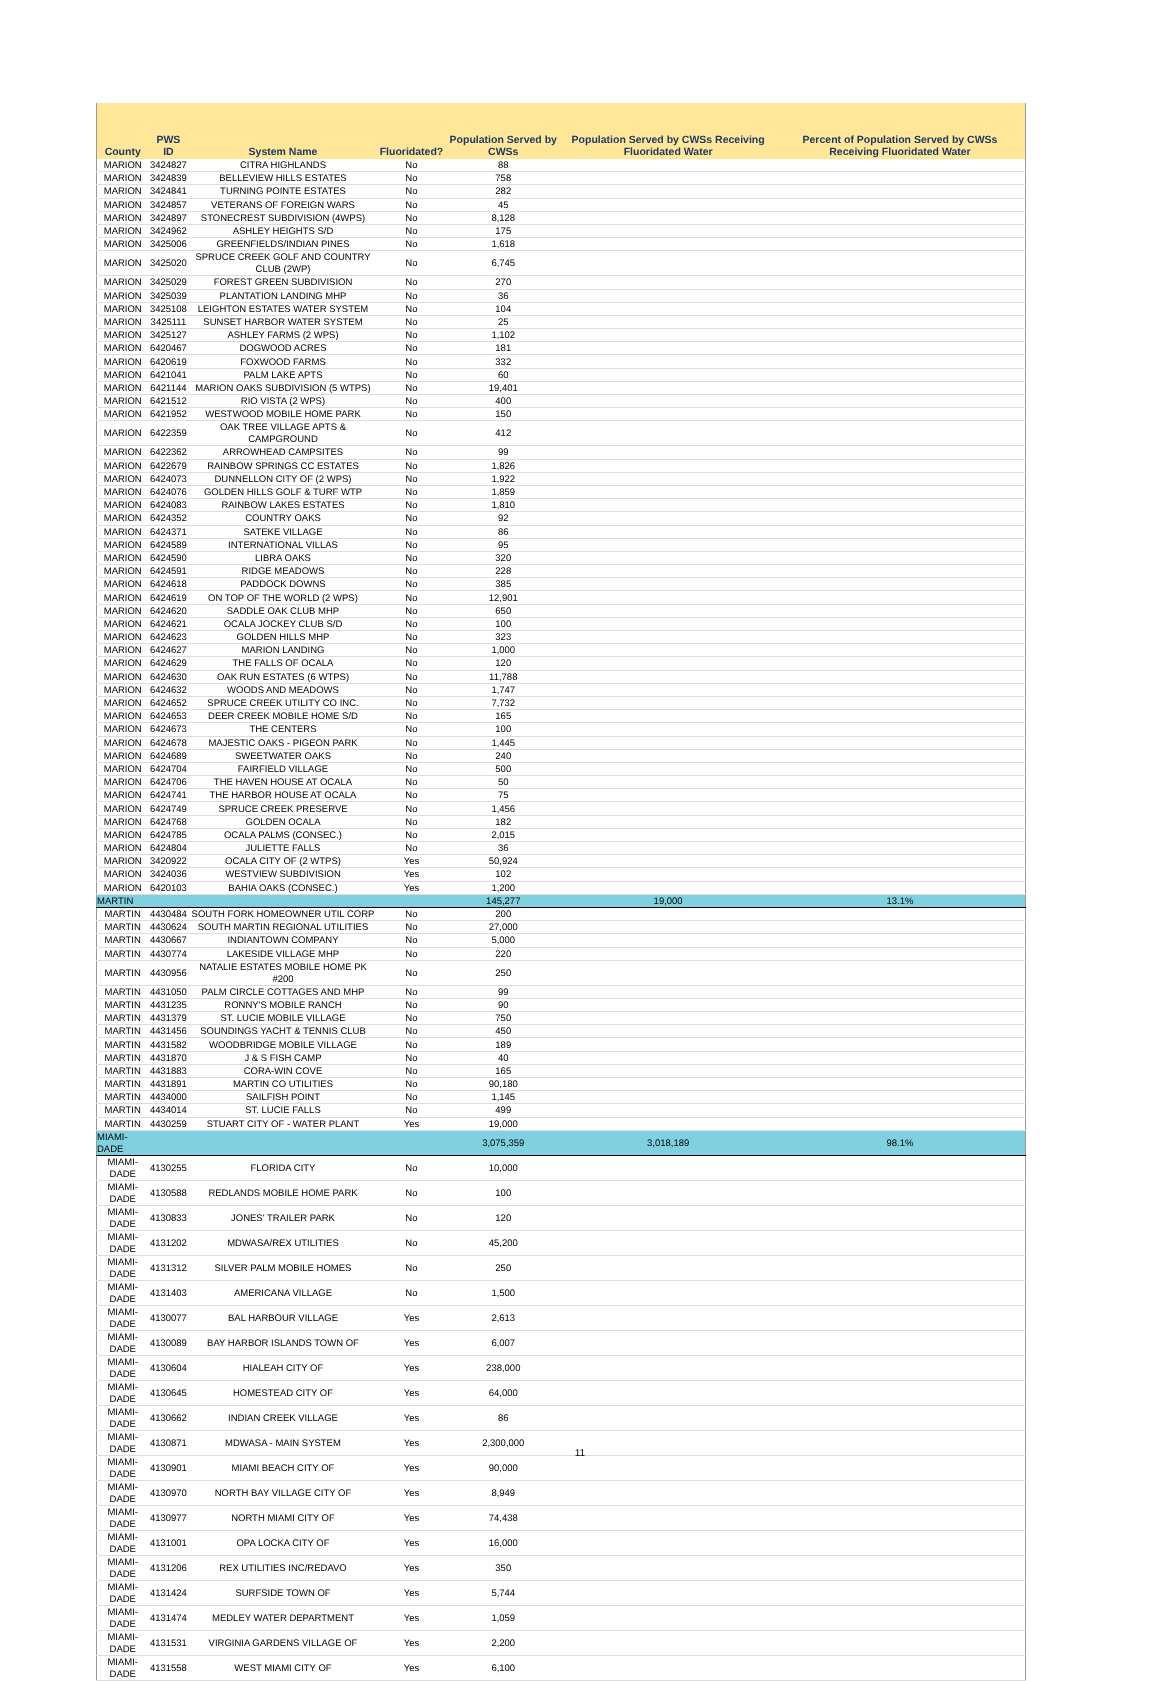| County | PWS ID | System Name | Fluoridated? | Population Served by CWSs | Population Served by CWSs Receiving Fluoridated Water | Percent of Population Served by CWSs Receiving Fluoridated Water |
| --- | --- | --- | --- | --- | --- | --- |
| MARION | 3424827 | CITRA HIGHLANDS | No | 88 | | |
| MARION | 3424839 | BELLEVIEW HILLS ESTATES | No | 758 | | |
| MARION | 3424841 | TURNING POINTE ESTATES | No | 282 | | |
| MARION | 3424857 | VETERANS OF FOREIGN WARS | No | 45 | | |
| MARION | 3424897 | STONECREST SUBDIVISION (4WPS) | No | 8,128 | | |
| MARION | 3424962 | ASHLEY HEIGHTS S/D | No | 175 | | |
| MARION | 3425006 | GREENFIELDS/INDIAN PINES | No | 1,618 | | |
| MARION | 3425020 | SPRUCE CREEK GOLF AND COUNTRY CLUB (2WP) | No | 6,745 | | |
| MARION | 3425029 | FOREST GREEN SUBDIVISION | No | 270 | | |
| MARION | 3425039 | PLANTATION LANDING MHP | No | 36 | | |
| MARION | 3425108 | LEIGHTON ESTATES WATER SYSTEM | No | 104 | | |
| MARION | 3425111 | SUNSET HARBOR WATER SYSTEM | No | 25 | | |
| MARION | 3425127 | ASHLEY FARMS (2 WPS) | No | 1,102 | | |
| MARION | 6420467 | DOGWOOD ACRES | No | 181 | | |
| MARION | 6420619 | FOXWOOD FARMS | No | 332 | | |
| MARION | 6421041 | PALM LAKE APTS | No | 60 | | |
| MARION | 6421144 | MARION OAKS SUBDIVISION (5 WTPS) | No | 19,401 | | |
| MARION | 6421512 | RIO VISTA (2 WPS) | No | 400 | | |
| MARION | 6421952 | WESTWOOD MOBILE HOME PARK | No | 150 | | |
| MARION | 6422359 | OAK TREE VILLAGE APTS & CAMPGROUND | No | 412 | | |
| MARION | 6422362 | ARROWHEAD CAMPSITES | No | 99 | | |
| MARION | 6422679 | RAINBOW SPRINGS CC ESTATES | No | 1,826 | | |
| MARION | 6424073 | DUNNELLON CITY OF (2 WPS) | No | 1,922 | | |
| MARION | 6424076 | GOLDEN HILLS GOLF & TURF WTP | No | 1,859 | | |
| MARION | 6424083 | RAINBOW LAKES ESTATES | No | 1,810 | | |
| MARION | 6424352 | COUNTRY OAKS | No | 92 | | |
| MARION | 6424371 | SATEKE VILLAGE | No | 86 | | |
| MARION | 6424589 | INTERNATIONAL VILLAS | No | 95 | | |
| MARION | 6424590 | LIBRA OAKS | No | 320 | | |
| MARION | 6424591 | RIDGE MEADOWS | No | 228 | | |
| MARION | 6424618 | PADDOCK DOWNS | No | 385 | | |
| MARION | 6424619 | ON TOP OF THE WORLD (2 WPS) | No | 12,901 | | |
| MARION | 6424620 | SADDLE OAK CLUB MHP | No | 650 | | |
| MARION | 6424621 | OCALA JOCKEY CLUB S/D | No | 100 | | |
| MARION | 6424623 | GOLDEN HILLS MHP | No | 323 | | |
| MARION | 6424627 | MARION LANDING | No | 1,000 | | |
| MARION | 6424629 | THE FALLS OF OCALA | No | 120 | | |
| MARION | 6424630 | OAK RUN ESTATES (6 WTPS) | No | 11,788 | | |
| MARION | 6424632 | WOODS AND MEADOWS | No | 1,747 | | |
| MARION | 6424652 | SPRUCE CREEK UTILITY CO INC. | No | 7,732 | | |
| MARION | 6424653 | DEER CREEK MOBILE HOME S/D | No | 165 | | |
| MARION | 6424673 | THE CENTERS | No | 100 | | |
| MARION | 6424678 | MAJESTIC OAKS - PIGEON PARK | No | 1,445 | | |
| MARION | 6424689 | SWEETWATER OAKS | No | 240 | | |
| MARION | 6424704 | FAIRFIELD VILLAGE | No | 500 | | |
| MARION | 6424706 | THE HAVEN HOUSE AT OCALA | No | 50 | | |
| MARION | 6424741 | THE HARBOR HOUSE AT OCALA | No | 75 | | |
| MARION | 6424749 | SPRUCE CREEK PRESERVE | No | 1,456 | | |
| MARION | 6424768 | GOLDEN OCALA | No | 182 | | |
| MARION | 6424785 | OCALA PALMS (CONSEC.) | No | 2,015 | | |
| MARION | 6424804 | JULIETTE FALLS | No | 36 | | |
| MARION | 3420922 | OCALA CITY OF (2 WTPS) | Yes | 50,924 | | |
| MARION | 3424036 | WESTVIEW SUBDIVISION | Yes | 102 | | |
| MARION | 6420103 | BAHIA OAKS (CONSEC.) | Yes | 1,200 | | |
| MARTIN | | | | 145,277 | 19,000 | 13.1% |
| MARTIN | 4430484 | SOUTH FORK HOMEOWNER UTIL CORP | No | 200 | | |
| MARTIN | 4430624 | SOUTH MARTIN REGIONAL UTILITIES | No | 27,000 | | |
| MARTIN | 4430667 | INDIANTOWN COMPANY | No | 5,000 | | |
| MARTIN | 4430774 | LAKESIDE VILLAGE MHP | No | 220 | | |
| MARTIN | 4430956 | NATALIE ESTATES MOBILE HOME PK #200 | No | 250 | | |
| MARTIN | 4431050 | PALM CIRCLE COTTAGES AND MHP | No | 99 | | |
| MARTIN | 4431235 | RONNY'S MOBILE RANCH | No | 90 | | |
| MARTIN | 4431379 | ST. LUCIE MOBILE VILLAGE | No | 750 | | |
| MARTIN | 4431456 | SOUNDINGS YACHT & TENNIS CLUB | No | 450 | | |
| MARTIN | 4431582 | WOODBRIDGE MOBILE VILLAGE | No | 189 | | |
| MARTIN | 4431870 | J & S FISH CAMP | No | 40 | | |
| MARTIN | 4431883 | CORA-WIN COVE | No | 165 | | |
| MARTIN | 4431891 | MARTIN CO UTILITIES | No | 90,180 | | |
| MARTIN | 4434000 | SAILFISH POINT | No | 1,145 | | |
| MARTIN | 4434014 | ST. LUCIE FALLS | No | 499 | | |
| MARTIN | 4430259 | STUART CITY OF - WATER PLANT | Yes | 19,000 | | |
| MIAMI-DADE | | | | 3,075,359 | 3,018,189 | 98.1% |
| MIAMI-DADE | 4130255 | FLORIDA CITY | No | 10,000 | | |
| MIAMI-DADE | 4130588 | REDLANDS MOBILE HOME PARK | No | 100 | | |
| MIAMI-DADE | 4130833 | JONES' TRAILER PARK | No | 120 | | |
| MIAMI-DADE | 4131202 | MDWASA/REX UTILITIES | No | 45,200 | | |
| MIAMI-DADE | 4131312 | SILVER PALM MOBILE HOMES | No | 250 | | |
| MIAMI-DADE | 4131403 | AMERICANA VILLAGE | No | 1,500 | | |
| MIAMI-DADE | 4130077 | BAL HARBOUR VILLAGE | Yes | 2,613 | | |
| MIAMI-DADE | 4130089 | BAY HARBOR ISLANDS TOWN OF | Yes | 6,007 | | |
| MIAMI-DADE | 4130604 | HIALEAH CITY OF | Yes | 238,000 | | |
| MIAMI-DADE | 4130645 | HOMESTEAD CITY OF | Yes | 64,000 | | |
| MIAMI-DADE | 4130662 | INDIAN CREEK VILLAGE | Yes | 86 | | |
| MIAMI-DADE | 4130871 | MDWASA - MAIN SYSTEM | Yes | 2,300,000 | | |
| MIAMI-DADE | 4130901 | MIAMI BEACH CITY OF | Yes | 90,000 | | |
| MIAMI-DADE | 4130970 | NORTH BAY VILLAGE CITY OF | Yes | 8,949 | | |
| MIAMI-DADE | 4130977 | NORTH MIAMI CITY OF | Yes | 74,438 | | |
| MIAMI-DADE | 4131001 | OPA LOCKA CITY OF | Yes | 16,000 | | |
| MIAMI-DADE | 4131206 | REX UTILITIES INC/REDAVO | Yes | 350 | | |
| MIAMI-DADE | 4131424 | SURFSIDE TOWN OF | Yes | 5,744 | | |
| MIAMI-DADE | 4131474 | MEDLEY WATER DEPARTMENT | Yes | 1,059 | | |
| MIAMI-DADE | 4131531 | VIRGINIA GARDENS VILLAGE OF | Yes | 2,200 | | |
| MIAMI-DADE | 4131558 | WEST MIAMI CITY OF | Yes | 6,100 | | |
11